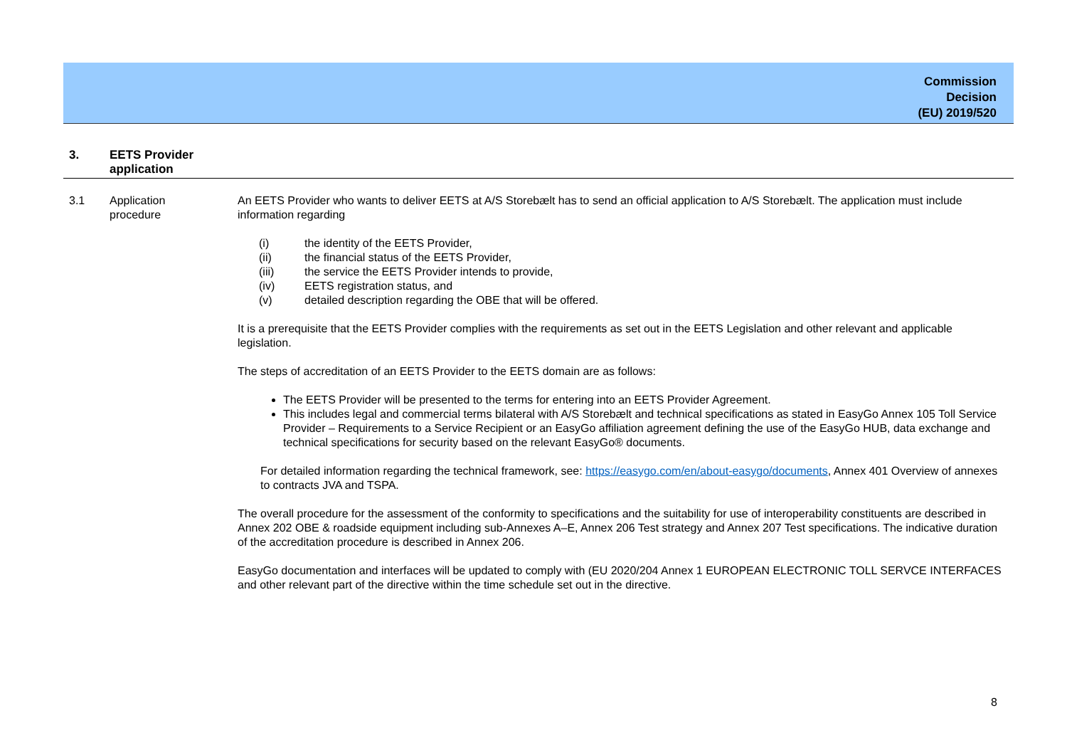Commission
Decision
(EU) 2019/520
3. EETS Provider
application
3.1 Application
procedure
An EETS Provider who wants to deliver EETS at A/S Storebælt has to send an official application to A/S Storebælt. The application must include information regarding
(i) the identity of the EETS Provider,
(ii) the financial status of the EETS Provider,
(iii) the service the EETS Provider intends to provide,
(iv) EETS registration status, and
(v) detailed description regarding the OBE that will be offered.
It is a prerequisite that the EETS Provider complies with the requirements as set out in the EETS Legislation and other relevant and applicable legislation.
The steps of accreditation of an EETS Provider to the EETS domain are as follows:
The EETS Provider will be presented to the terms for entering into an EETS Provider Agreement.
This includes legal and commercial terms bilateral with A/S Storebælt and technical specifications as stated in EasyGo Annex 105 Toll Service Provider – Requirements to a Service Recipient or an EasyGo affiliation agreement defining the use of the EasyGo HUB, data exchange and technical specifications for security based on the relevant EasyGo® documents.
For detailed information regarding the technical framework, see: https://easygo.com/en/about-easygo/documents, Annex 401 Overview of annexes to contracts JVA and TSPA.
The overall procedure for the assessment of the conformity to specifications and the suitability for use of interoperability constituents are described in Annex 202 OBE & roadside equipment including sub-Annexes A–E, Annex 206 Test strategy and Annex 207 Test specifications. The indicative duration of the accreditation procedure is described in Annex 206.
EasyGo documentation and interfaces will be updated to comply with (EU 2020/204 Annex 1 EUROPEAN ELECTRONIC TOLL SERVCE INTERFACES and other relevant part of the directive within the time schedule set out in the directive.
8